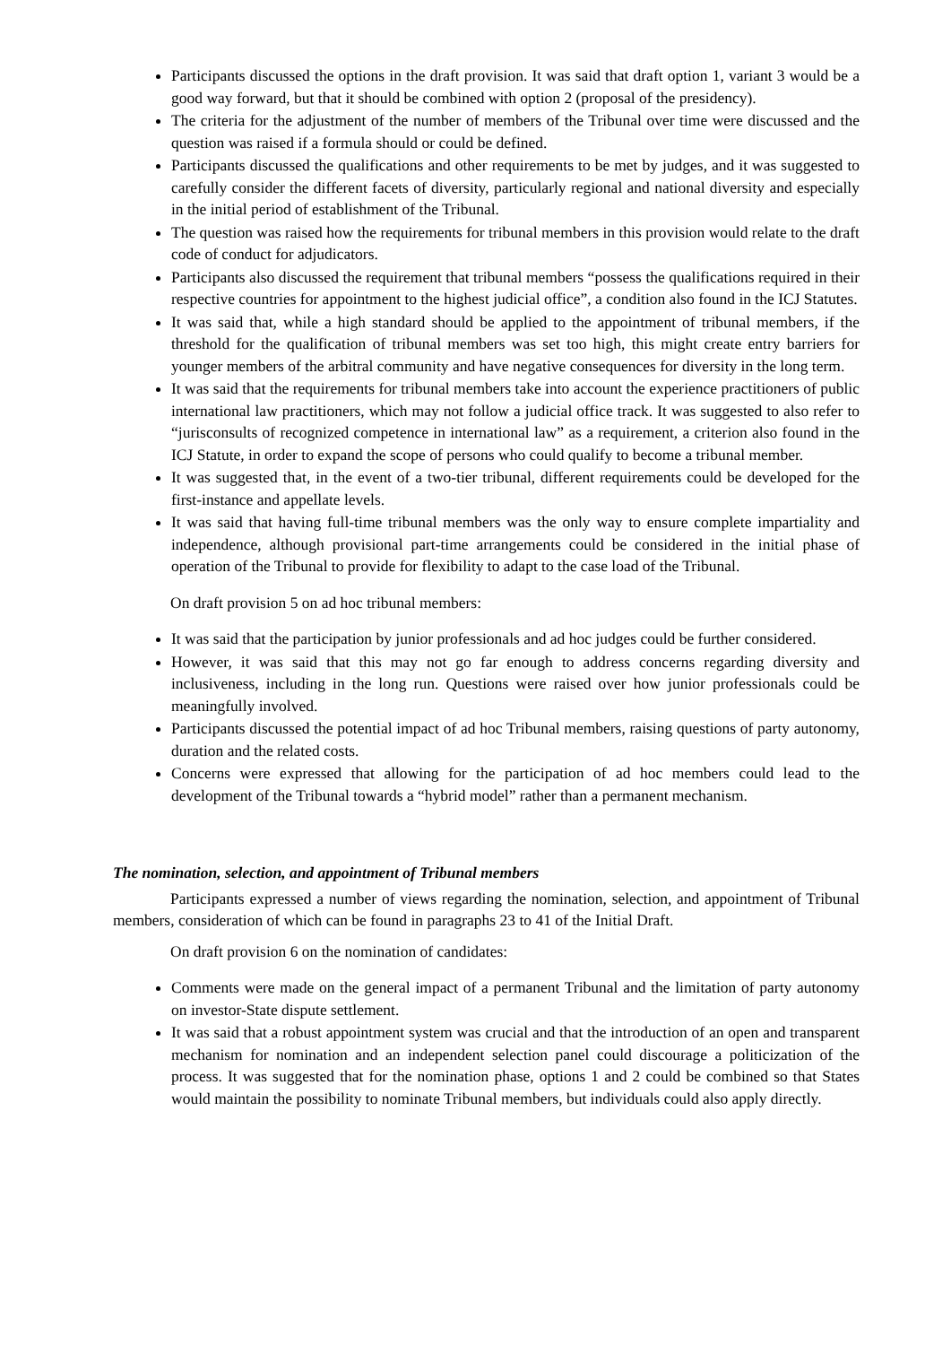Participants discussed the options in the draft provision. It was said that draft option 1, variant 3 would be a good way forward, but that it should be combined with option 2 (proposal of the presidency).
The criteria for the adjustment of the number of members of the Tribunal over time were discussed and the question was raised if a formula should or could be defined.
Participants discussed the qualifications and other requirements to be met by judges, and it was suggested to carefully consider the different facets of diversity, particularly regional and national diversity and especially in the initial period of establishment of the Tribunal.
The question was raised how the requirements for tribunal members in this provision would relate to the draft code of conduct for adjudicators.
Participants also discussed the requirement that tribunal members “possess the qualifications required in their respective countries for appointment to the highest judicial office”, a condition also found in the ICJ Statutes.
It was said that, while a high standard should be applied to the appointment of tribunal members, if the threshold for the qualification of tribunal members was set too high, this might create entry barriers for younger members of the arbitral community and have negative consequences for diversity in the long term.
It was said that the requirements for tribunal members take into account the experience practitioners of public international law practitioners, which may not follow a judicial office track. It was suggested to also refer to “jurisconsults of recognized competence in international law” as a requirement, a criterion also found in the ICJ Statute, in order to expand the scope of persons who could qualify to become a tribunal member.
It was suggested that, in the event of a two-tier tribunal, different requirements could be developed for the first-instance and appellate levels.
It was said that having full-time tribunal members was the only way to ensure complete impartiality and independence, although provisional part-time arrangements could be considered in the initial phase of operation of the Tribunal to provide for flexibility to adapt to the case load of the Tribunal.
On draft provision 5 on ad hoc tribunal members:
It was said that the participation by junior professionals and ad hoc judges could be further considered.
However, it was said that this may not go far enough to address concerns regarding diversity and inclusiveness, including in the long run. Questions were raised over how junior professionals could be meaningfully involved.
Participants discussed the potential impact of ad hoc Tribunal members, raising questions of party autonomy, duration and the related costs.
Concerns were expressed that allowing for the participation of ad hoc members could lead to the development of the Tribunal towards a “hybrid model” rather than a permanent mechanism.
The nomination, selection, and appointment of Tribunal members
Participants expressed a number of views regarding the nomination, selection, and appointment of Tribunal members, consideration of which can be found in paragraphs 23 to 41 of the Initial Draft.
On draft provision 6 on the nomination of candidates:
Comments were made on the general impact of a permanent Tribunal and the limitation of party autonomy on investor-State dispute settlement.
It was said that a robust appointment system was crucial and that the introduction of an open and transparent mechanism for nomination and an independent selection panel could discourage a politicization of the process. It was suggested that for the nomination phase, options 1 and 2 could be combined so that States would maintain the possibility to nominate Tribunal members, but individuals could also apply directly.